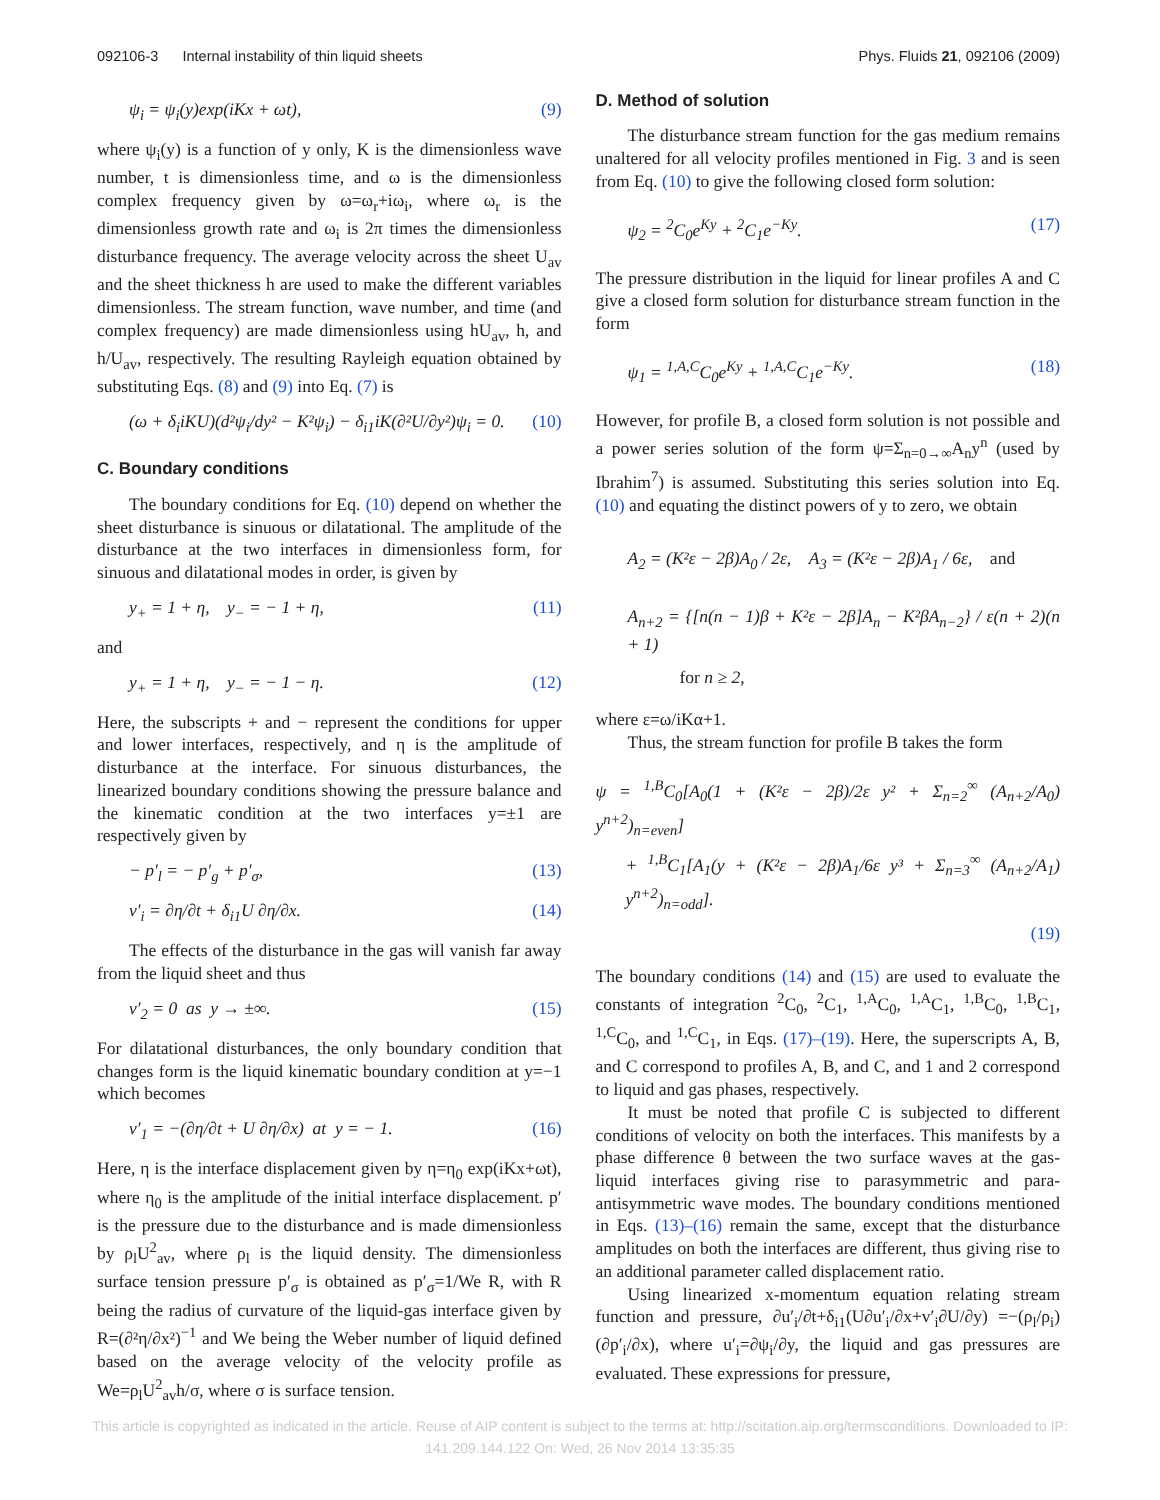092106-3 Internal instability of thin liquid sheets Phys. Fluids 21, 092106 (2009)
ψ<sub>i</sub> = ψ<sub>i</sub>(y)exp(iKx + ωt), (9)
where ψ<sub>i</sub>(y) is a function of y only, K is the dimensionless wave number, t is dimensionless time, and ω is the dimensionless complex frequency given by ω=ω<sub>r</sub>+iω<sub>i</sub>, where ω<sub>r</sub> is the dimensionless growth rate and ω<sub>i</sub> is 2π times the dimensionless disturbance frequency. The average velocity across the sheet U<sub>av</sub> and the sheet thickness h are used to make the different variables dimensionless. The stream function, wave number, and time (and complex frequency) are made dimensionless using hU<sub>av</sub>, h, and h/U<sub>av</sub>, respectively. The resulting Rayleigh equation obtained by substituting Eqs. (8) and (9) into Eq. (7) is
(ω + δ<sub>i</sub>iKU)(d²ψ<sub>i</sub>/dy² − K²ψ<sub>i</sub>) − δ<sub>i1</sub>iK(∂²U/∂y²)ψ<sub>i</sub> = 0. (10)
C. Boundary conditions
The boundary conditions for Eq. (10) depend on whether the sheet disturbance is sinuous or dilatational. The amplitude of the disturbance at the two interfaces in dimensionless form, for sinuous and dilatational modes in order, is given by
y<sub>+</sub> = 1 + η, y<sub>−</sub> = − 1 + η, (11)
and
y<sub>+</sub> = 1 + η, y<sub>−</sub> = − 1 − η. (12)
Here, the subscripts + and − represent the conditions for upper and lower interfaces, respectively, and η is the amplitude of disturbance at the interface. For sinuous disturbances, the linearized boundary conditions showing the pressure balance and the kinematic condition at the two interfaces y=±1 are respectively given by
− p′<sub>l</sub> = − p′<sub>g</sub> + p′<sub>σ</sub>, (13)
v′<sub>i</sub> = ∂η/∂t + δ<sub>i1</sub>U ∂η/∂x. (14)
The effects of the disturbance in the gas will vanish far away from the liquid sheet and thus
v′<sub>2</sub> = 0 as y → ±∞. (15)
For dilatational disturbances, the only boundary condition that changes form is the liquid kinematic boundary condition at y=−1 which becomes
v′<sub>1</sub> = −(∂η/∂t + U ∂η/∂x) at y = − 1. (16)
Here, η is the interface displacement given by η=η<sub>0</sub> exp(iKx+ωt), where η<sub>0</sub> is the amplitude of the initial interface displacement. p′ is the pressure due to the disturbance and is made dimensionless by ρ<sub>l</sub>U<sup>2</sup><sub>av</sub>, where ρ<sub>l</sub> is the liquid density. The dimensionless surface tension pressure p′<sub>σ</sub> is obtained as p′<sub>σ</sub>=1/We R, with R being the radius of curvature of the liquid-gas interface given by R=(∂²η/∂x²)<sup>−1</sup> and We being the Weber number of liquid defined based on the average velocity of the velocity profile as We=ρ<sub>l</sub>U<sup>2</sup><sub>av</sub>h/σ, where σ is surface tension.
D. Method of solution
The disturbance stream function for the gas medium remains unaltered for all velocity profiles mentioned in Fig. 3 and is seen from Eq. (10) to give the following closed form solution:
ψ<sub>2</sub> = <sup>2</sup>C<sub>0</sub>e<sup>Ky</sup> + <sup>2</sup>C<sub>1</sub>e<sup>−Ky</sup>. (17)
The pressure distribution in the liquid for linear profiles A and C give a closed form solution for disturbance stream function in the form
ψ<sub>1</sub> = <sup>1,A,C</sup>C<sub>0</sub>e<sup>Ky</sup> + <sup>1,A,C</sup>C<sub>1</sub>e<sup>−Ky</sup>. (18)
However, for profile B, a closed form solution is not possible and a power series solution of the form ψ=Σ<sub>n=0→∞</sub>A<sub>n</sub>y<sup>n</sup> (used by Ibrahim<sup>7</sup>) is assumed. Substituting this series solution into Eq. (10) and equating the distinct powers of y to zero, we obtain
A<sub>2</sub> = (K²ε − 2β)A<sub>0</sub> / 2ε, A<sub>3</sub> = (K²ε − 2β)A<sub>1</sub> / 6ε, and
A<sub>n+2</sub> = {[n(n − 1)β + K²ε − 2β]A<sub>n</sub> − K²βA<sub>n−2</sub>} / ε(n + 2)(n + 1)
for n ≥ 2,
where ε=ω/iKα+1.
Thus, the stream function for profile B takes the form
ψ = <sup>1,B</sup>C<sub>0</sub>[A<sub>0</sub>(1 + (K²ε − 2β)/2ε y² + Σ<sub>n=2</sub><sup>∞</sup> (A<sub>n+2</sub>/A<sub>0</sub>) y<sup>n+2</sup>)<sub>n=even</sub>]
+ <sup>1,B</sup>C<sub>1</sub>[A<sub>1</sub>(y + (K²ε − 2β)A<sub>1</sub>/6ε y³ + Σ<sub>n=3</sub><sup>∞</sup> (A<sub>n+2</sub>/A<sub>1</sub>) y<sup>n+2</sup>)<sub>n=odd</sub>].
(19)
The boundary conditions (14) and (15) are used to evaluate the constants of integration <sup>2</sup>C<sub>0</sub>, <sup>2</sup>C<sub>1</sub>, <sup>1,A</sup>C<sub>0</sub>, <sup>1,A</sup>C<sub>1</sub>, <sup>1,B</sup>C<sub>0</sub>, <sup>1,B</sup>C<sub>1</sub>, <sup>1,C</sup>C<sub>0</sub>, and <sup>1,C</sup>C<sub>1</sub>, in Eqs. (17)–(19). Here, the superscripts A, B, and C correspond to profiles A, B, and C, and 1 and 2 correspond to liquid and gas phases, respectively.
It must be noted that profile C is subjected to different conditions of velocity on both the interfaces. This manifests by a phase difference θ between the two surface waves at the gas-liquid interfaces giving rise to parasymmetric and para-antisymmetric wave modes. The boundary conditions mentioned in Eqs. (13)–(16) remain the same, except that the disturbance amplitudes on both the interfaces are different, thus giving rise to an additional parameter called displacement ratio.
Using linearized x-momentum equation relating stream function and pressure, ∂u′<sub>i</sub>/∂t+δ<sub>i1</sub>(U∂u′<sub>i</sub>/∂x+v′<sub>i</sub>∂U/∂y) =−(ρ<sub>l</sub>/ρ<sub>i</sub>)(∂p′<sub>i</sub>/∂x), where u′<sub>i</sub>=∂ψ<sub>i</sub>/∂y, the liquid and gas pressures are evaluated. These expressions for pressure,
This article is copyrighted as indicated in the article. Reuse of AIP content is subject to the terms at: http://scitation.aip.org/termsconditions. Downloaded to IP:
141.209.144.122 On: Wed, 26 Nov 2014 13:35:35